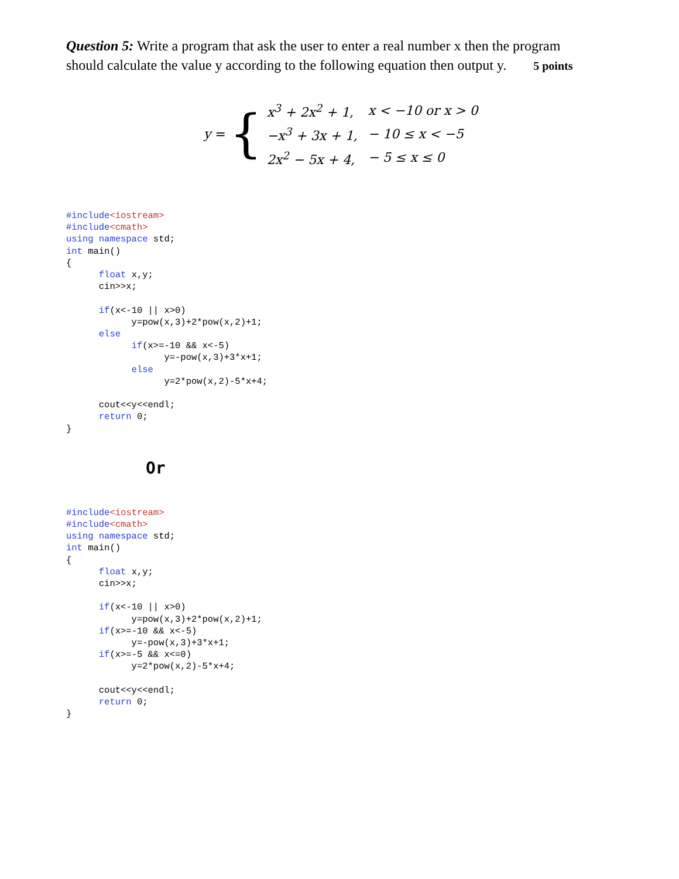Question 5: Write a program that ask the user to enter a real number x then the program should calculate the value y according to the following equation then output y. 5 points
y = {
| x<sup>3</sup> + 2x<sup>2</sup> + 1, | x < −10 or x > 0 |
| −x<sup>3</sup> + 3x + 1, | − 10 ≤ x < −5 |
| 2x<sup>2</sup> − 5x + 4, | − 5 ≤ x ≤ 0 |
#include<iostream>
#include<cmath>
using namespace std;
int main()
{
      float x,y;
      cin>>x;

      if(x<-10 || x>0)
            y=pow(x,3)+2*pow(x,2)+1;
      else
            if(x>=-10 && x<-5)
                  y=-pow(x,3)+3*x+1;
            else
                  y=2*pow(x,2)-5*x+4;

      cout<<y<<endl;
      return 0;
}
Or
#include<iostream>
#include<cmath>
using namespace std;
int main()
{
      float x,y;
      cin>>x;

      if(x<-10 || x>0)
            y=pow(x,3)+2*pow(x,2)+1;
      if(x>=-10 && x<-5)
            y=-pow(x,3)+3*x+1;
      if(x>=-5 && x<=0)
            y=2*pow(x,2)-5*x+4;

      cout<<y<<endl;
      return 0;
}